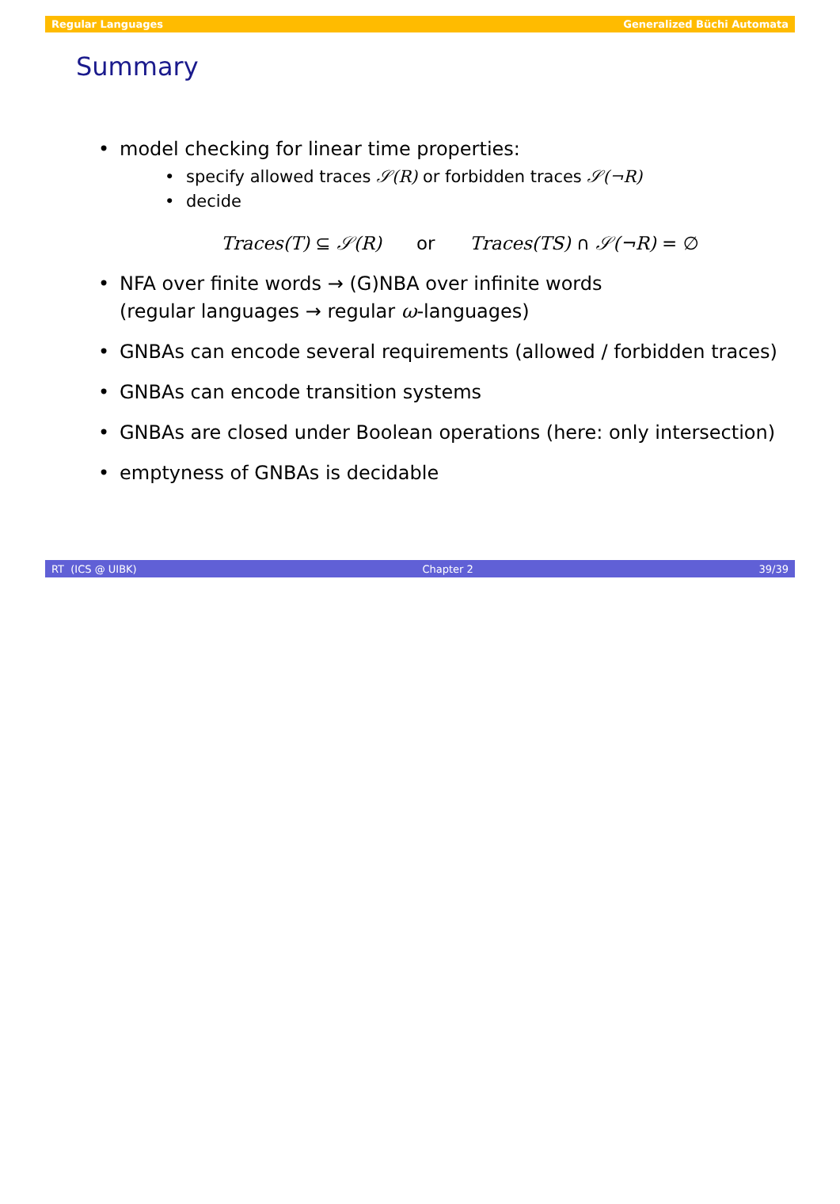Regular Languages Generalized Büchi Automata
Summary
model checking for linear time properties:
specify allowed traces 𝒮(R) or forbidden traces 𝒮(¬R)
decide
Traces(T) ⊆ 𝒮(R) or Traces(TS) ∩ 𝒮(¬R) = ∅
NFA over finite words → (G)NBA over infinite words
(regular languages → regular ω-languages)
GNBAs can encode several requirements (allowed / forbidden traces)
GNBAs can encode transition systems
GNBAs are closed under Boolean operations (here: only intersection)
emptyness of GNBAs is decidable
RT (ICS @ UIBK) Chapter 2 39/39